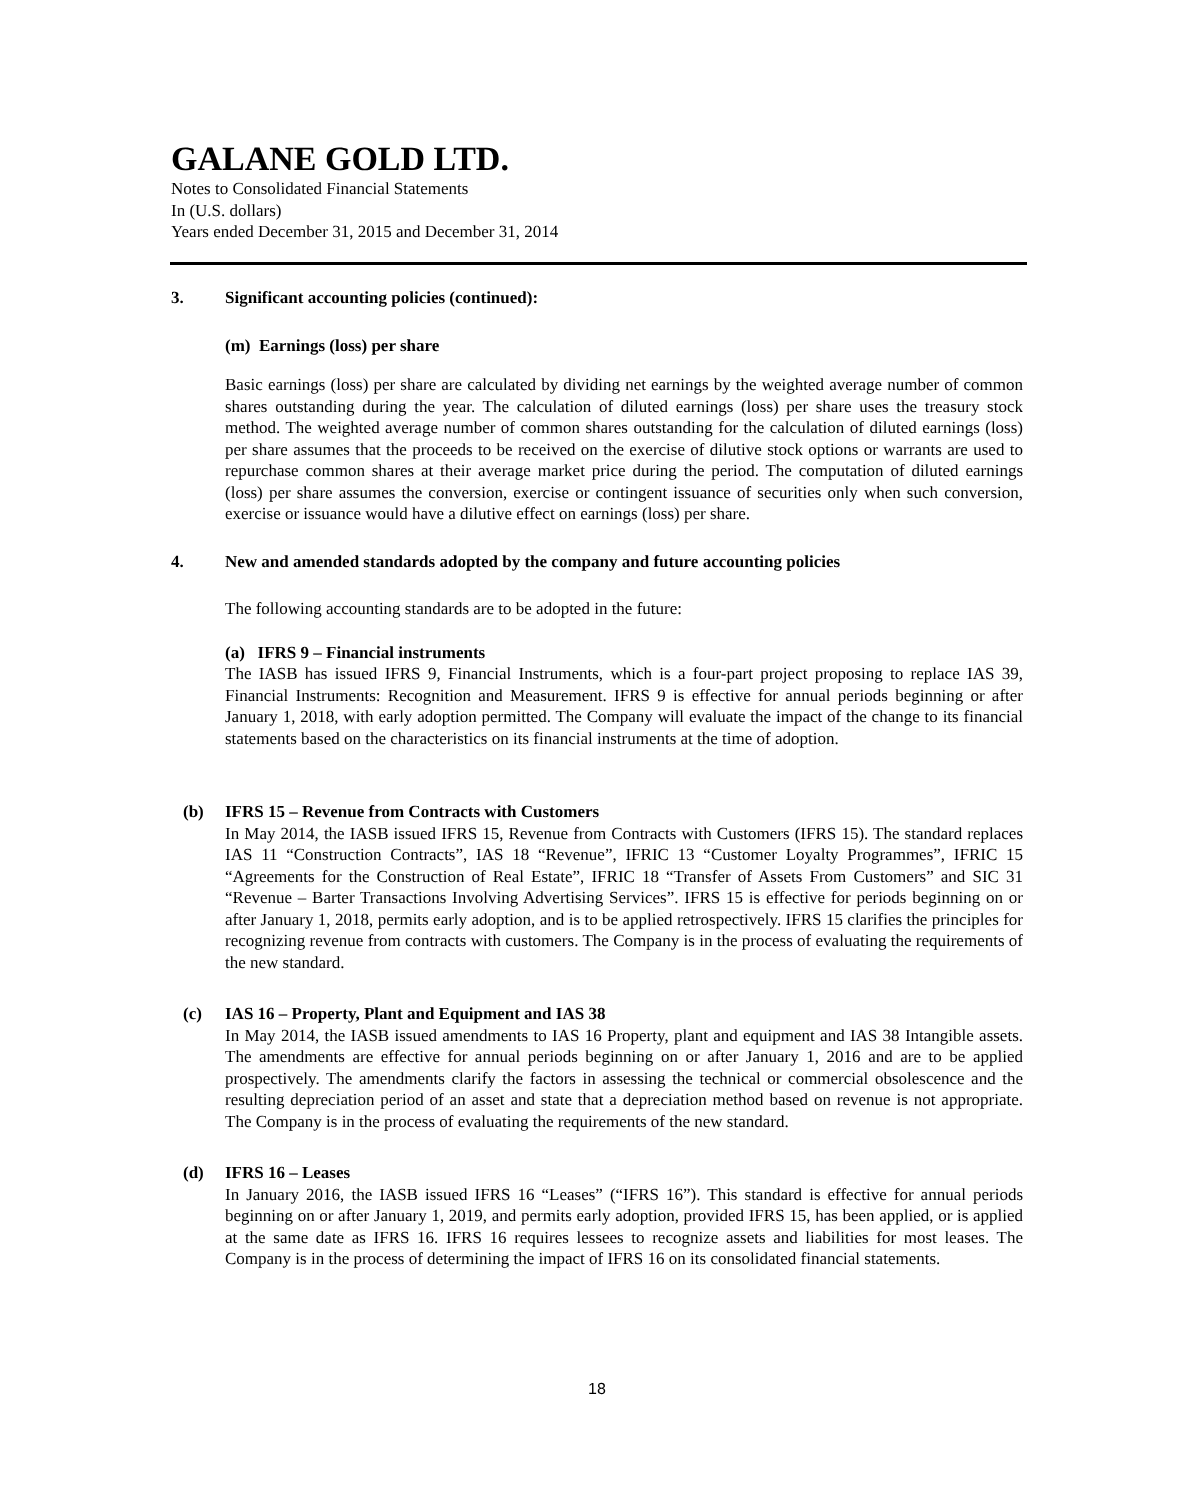GALANE GOLD LTD.
Notes to Consolidated Financial Statements
In (U.S. dollars)
Years ended December 31, 2015 and December 31, 2014
3. Significant accounting policies (continued):
(m) Earnings (loss) per share
Basic earnings (loss) per share are calculated by dividing net earnings by the weighted average number of common shares outstanding during the year. The calculation of diluted earnings (loss) per share uses the treasury stock method. The weighted average number of common shares outstanding for the calculation of diluted earnings (loss) per share assumes that the proceeds to be received on the exercise of dilutive stock options or warrants are used to repurchase common shares at their average market price during the period. The computation of diluted earnings (loss) per share assumes the conversion, exercise or contingent issuance of securities only when such conversion, exercise or issuance would have a dilutive effect on earnings (loss) per share.
4. New and amended standards adopted by the company and future accounting policies
The following accounting standards are to be adopted in the future:
(a) IFRS 9 – Financial instruments
The IASB has issued IFRS 9, Financial Instruments, which is a four-part project proposing to replace IAS 39, Financial Instruments: Recognition and Measurement. IFRS 9 is effective for annual periods beginning or after January 1, 2018, with early adoption permitted. The Company will evaluate the impact of the change to its financial statements based on the characteristics on its financial instruments at the time of adoption.
(b) IFRS 15 – Revenue from Contracts with Customers
In May 2014, the IASB issued IFRS 15, Revenue from Contracts with Customers (IFRS 15). The standard replaces IAS 11 “Construction Contracts”, IAS 18 “Revenue”, IFRIC 13 “Customer Loyalty Programmes”, IFRIC 15 “Agreements for the Construction of Real Estate”, IFRIC 18 “Transfer of Assets From Customers” and SIC 31 “Revenue – Barter Transactions Involving Advertising Services”. IFRS 15 is effective for periods beginning on or after January 1, 2018, permits early adoption, and is to be applied retrospectively. IFRS 15 clarifies the principles for recognizing revenue from contracts with customers. The Company is in the process of evaluating the requirements of the new standard.
(c) IAS 16 – Property, Plant and Equipment and IAS 38
In May 2014, the IASB issued amendments to IAS 16 Property, plant and equipment and IAS 38 Intangible assets. The amendments are effective for annual periods beginning on or after January 1, 2016 and are to be applied prospectively. The amendments clarify the factors in assessing the technical or commercial obsolescence and the resulting depreciation period of an asset and state that a depreciation method based on revenue is not appropriate. The Company is in the process of evaluating the requirements of the new standard.
(d) IFRS 16 – Leases
In January 2016, the IASB issued IFRS 16 “Leases” (“IFRS 16”). This standard is effective for annual periods beginning on or after January 1, 2019, and permits early adoption, provided IFRS 15, has been applied, or is applied at the same date as IFRS 16. IFRS 16 requires lessees to recognize assets and liabilities for most leases. The Company is in the process of determining the impact of IFRS 16 on its consolidated financial statements.
18